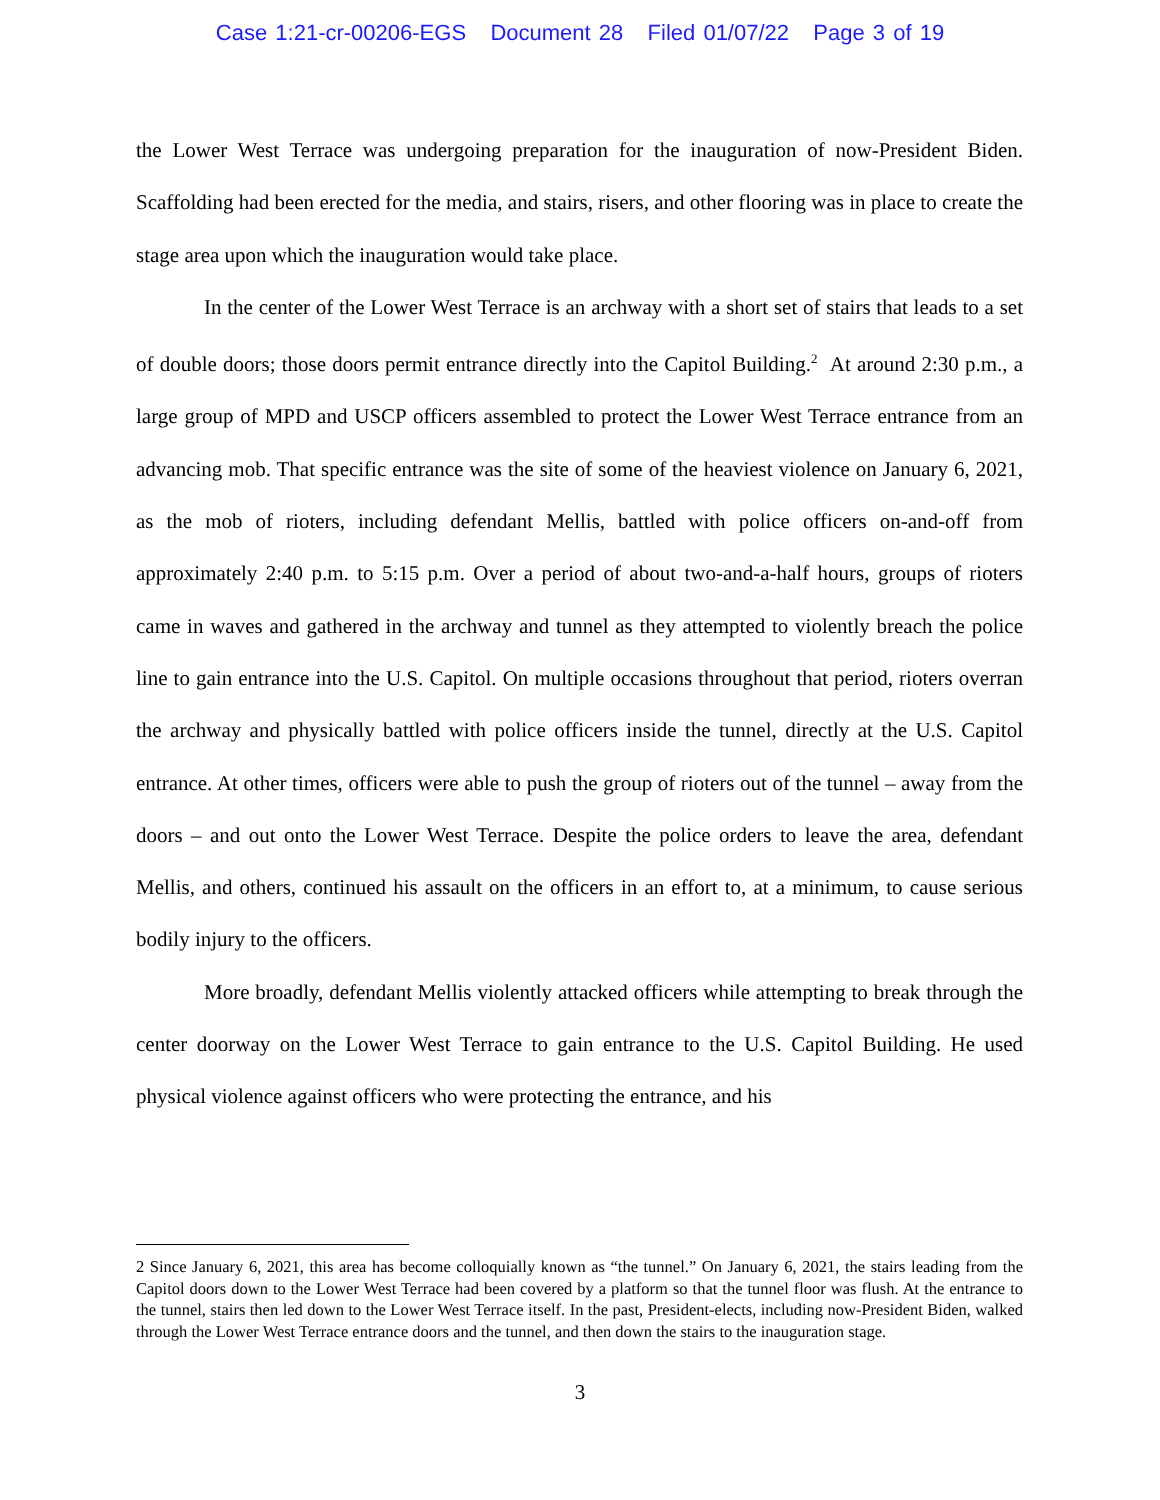Case 1:21-cr-00206-EGS Document 28 Filed 01/07/22 Page 3 of 19
the Lower West Terrace was undergoing preparation for the inauguration of now-President Biden. Scaffolding had been erected for the media, and stairs, risers, and other flooring was in place to create the stage area upon which the inauguration would take place.
In the center of the Lower West Terrace is an archway with a short set of stairs that leads to a set of double doors; those doors permit entrance directly into the Capitol Building.<sup>2</sup> At around 2:30 p.m., a large group of MPD and USCP officers assembled to protect the Lower West Terrace entrance from an advancing mob. That specific entrance was the site of some of the heaviest violence on January 6, 2021, as the mob of rioters, including defendant Mellis, battled with police officers on-and-off from approximately 2:40 p.m. to 5:15 p.m. Over a period of about two-and-a-half hours, groups of rioters came in waves and gathered in the archway and tunnel as they attempted to violently breach the police line to gain entrance into the U.S. Capitol. On multiple occasions throughout that period, rioters overran the archway and physically battled with police officers inside the tunnel, directly at the U.S. Capitol entrance. At other times, officers were able to push the group of rioters out of the tunnel – away from the doors – and out onto the Lower West Terrace. Despite the police orders to leave the area, defendant Mellis, and others, continued his assault on the officers in an effort to, at a minimum, to cause serious bodily injury to the officers.
More broadly, defendant Mellis violently attacked officers while attempting to break through the center doorway on the Lower West Terrace to gain entrance to the U.S. Capitol Building. He used physical violence against officers who were protecting the entrance, and his
2 Since January 6, 2021, this area has become colloquially known as “the tunnel.” On January 6, 2021, the stairs leading from the Capitol doors down to the Lower West Terrace had been covered by a platform so that the tunnel floor was flush. At the entrance to the tunnel, stairs then led down to the Lower West Terrace itself. In the past, President-elects, including now-President Biden, walked through the Lower West Terrace entrance doors and the tunnel, and then down the stairs to the inauguration stage.
3